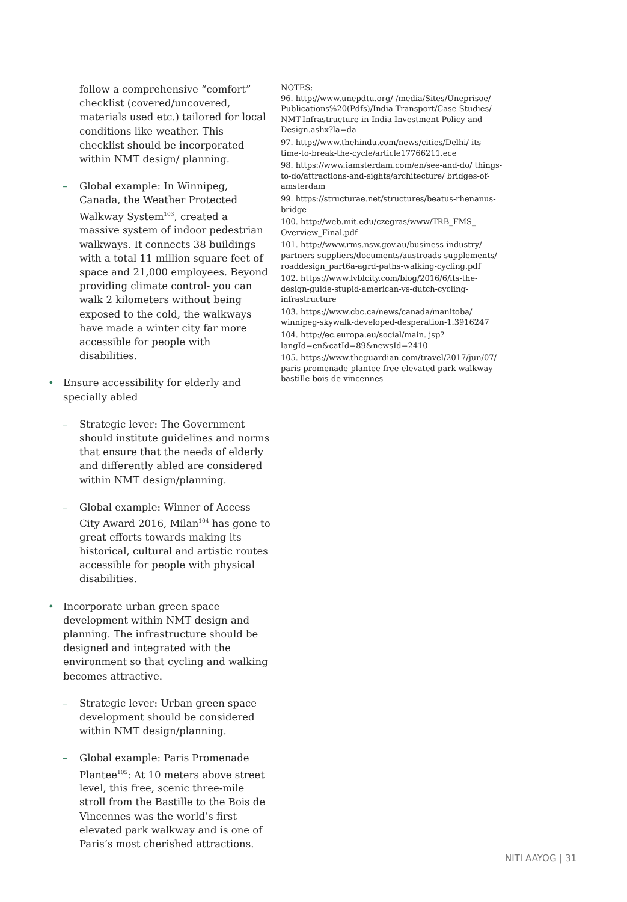follow a comprehensive “comfort” checklist (covered/uncovered, materials used etc.) tailored for local conditions like weather. This checklist should be incorporated within NMT design/ planning.
– Global example: In Winnipeg, Canada, the Weather Protected Walkway System<sup>103</sup>, created a massive system of indoor pedestrian walkways. It connects 38 buildings with a total 11 million square feet of space and 21,000 employees. Beyond providing climate control- you can walk 2 kilometers without being exposed to the cold, the walkways have made a winter city far more accessible for people with disabilities.
• Ensure accessibility for elderly and specially abled
– Strategic lever: The Government should institute guidelines and norms that ensure that the needs of elderly and differently abled are considered within NMT design/planning.
– Global example: Winner of Access City Award 2016, Milan<sup>104</sup> has gone to great efforts towards making its historical, cultural and artistic routes accessible for people with physical disabilities.
• Incorporate urban green space development within NMT design and planning. The infrastructure should be designed and integrated with the environment so that cycling and walking becomes attractive.
– Strategic lever: Urban green space development should be considered within NMT design/planning.
– Global example: Paris Promenade Plantee<sup>105</sup>: At 10 meters above street level, this free, scenic three-mile stroll from the Bastille to the Bois de Vincennes was the world’s first elevated park walkway and is one of Paris’s most cherished attractions.
NOTES:
96. http://www.unepdtu.org/-/media/Sites/Uneprisoe/ Publications%20(Pdfs)/India-Transport/Case-Studies/ NMT-Infrastructure-in-India-Investment-Policy-and-Design.ashx?la=da
97. http://www.thehindu.com/news/cities/Delhi/ its-time-to-break-the-cycle/article17766211.ece
98. https://www.iamsterdam.com/en/see-and-do/ things-to-do/attractions-and-sights/architecture/ bridges-of-amsterdam
99. https://structurae.net/structures/beatus-rhenanus-bridge
100. http://web.mit.edu/czegras/www/TRB_FMS_ Overview_Final.pdf
101. http://www.rms.nsw.gov.au/business-industry/ partners-suppliers/documents/austroads-supplements/ roaddesign_part6a-agrd-paths-walking-cycling.pdf
102. https://www.lvblcity.com/blog/2016/6/its-the-design-guide-stupid-american-vs-dutch-cycling-infrastructure
103. https://www.cbc.ca/news/canada/manitoba/ winnipeg-skywalk-developed-desperation-1.3916247
104. http://ec.europa.eu/social/main. jsp?langId=en&catId=89&newsId=2410
105. https://www.theguardian.com/travel/2017/jun/07/ paris-promenade-plantee-free-elevated-park-walkway-bastille-bois-de-vincennes
NITI AAYOG | 31